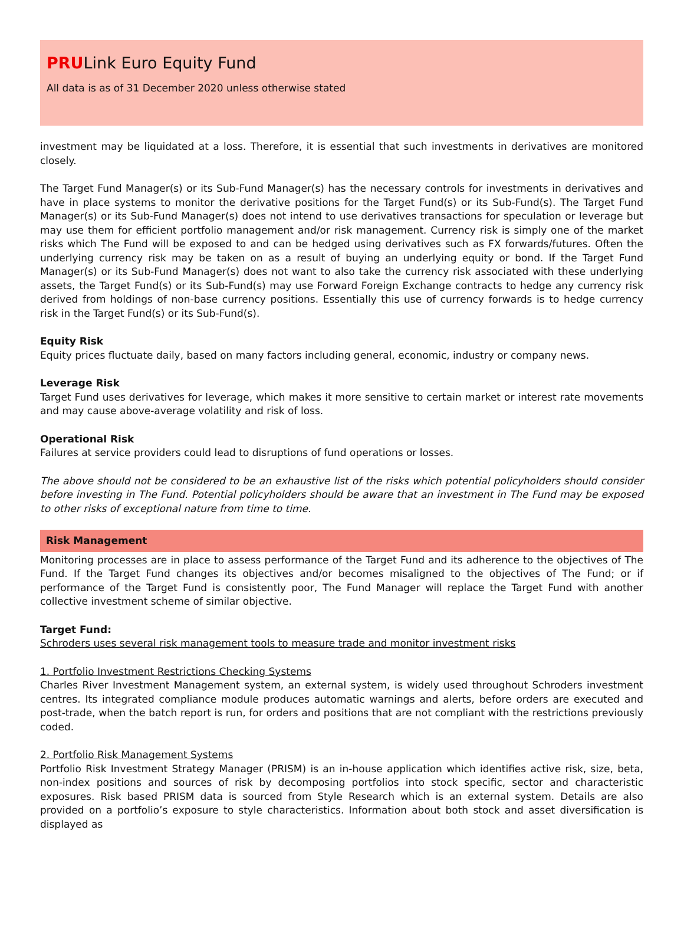PRULink Euro Equity Fund
All data is as of 31 December 2020 unless otherwise stated
investment may be liquidated at a loss. Therefore, it is essential that such investments in derivatives are monitored closely.
The Target Fund Manager(s) or its Sub-Fund Manager(s) has the necessary controls for investments in derivatives and have in place systems to monitor the derivative positions for the Target Fund(s) or its Sub-Fund(s). The Target Fund Manager(s) or its Sub-Fund Manager(s) does not intend to use derivatives transactions for speculation or leverage but may use them for efficient portfolio management and/or risk management. Currency risk is simply one of the market risks which The Fund will be exposed to and can be hedged using derivatives such as FX forwards/futures. Often the underlying currency risk may be taken on as a result of buying an underlying equity or bond. If the Target Fund Manager(s) or its Sub-Fund Manager(s) does not want to also take the currency risk associated with these underlying assets, the Target Fund(s) or its Sub-Fund(s) may use Forward Foreign Exchange contracts to hedge any currency risk derived from holdings of non-base currency positions. Essentially this use of currency forwards is to hedge currency risk in the Target Fund(s) or its Sub-Fund(s).
Equity Risk
Equity prices fluctuate daily, based on many factors including general, economic, industry or company news.
Leverage Risk
Target Fund uses derivatives for leverage, which makes it more sensitive to certain market or interest rate movements and may cause above-average volatility and risk of loss.
Operational Risk
Failures at service providers could lead to disruptions of fund operations or losses.
The above should not be considered to be an exhaustive list of the risks which potential policyholders should consider before investing in The Fund. Potential policyholders should be aware that an investment in The Fund may be exposed to other risks of exceptional nature from time to time.
Risk Management
Monitoring processes are in place to assess performance of the Target Fund and its adherence to the objectives of The Fund. If the Target Fund changes its objectives and/or becomes misaligned to the objectives of The Fund; or if performance of the Target Fund is consistently poor, The Fund Manager will replace the Target Fund with another collective investment scheme of similar objective.
Target Fund:
Schroders uses several risk management tools to measure trade and monitor investment risks
1. Portfolio Investment Restrictions Checking Systems
Charles River Investment Management system, an external system, is widely used throughout Schroders investment centres. Its integrated compliance module produces automatic warnings and alerts, before orders are executed and post-trade, when the batch report is run, for orders and positions that are not compliant with the restrictions previously coded.
2. Portfolio Risk Management Systems
Portfolio Risk Investment Strategy Manager (PRISM) is an in-house application which identifies active risk, size, beta, non-index positions and sources of risk by decomposing portfolios into stock specific, sector and characteristic exposures. Risk based PRISM data is sourced from Style Research which is an external system. Details are also provided on a portfolio’s exposure to style characteristics. Information about both stock and asset diversification is displayed as